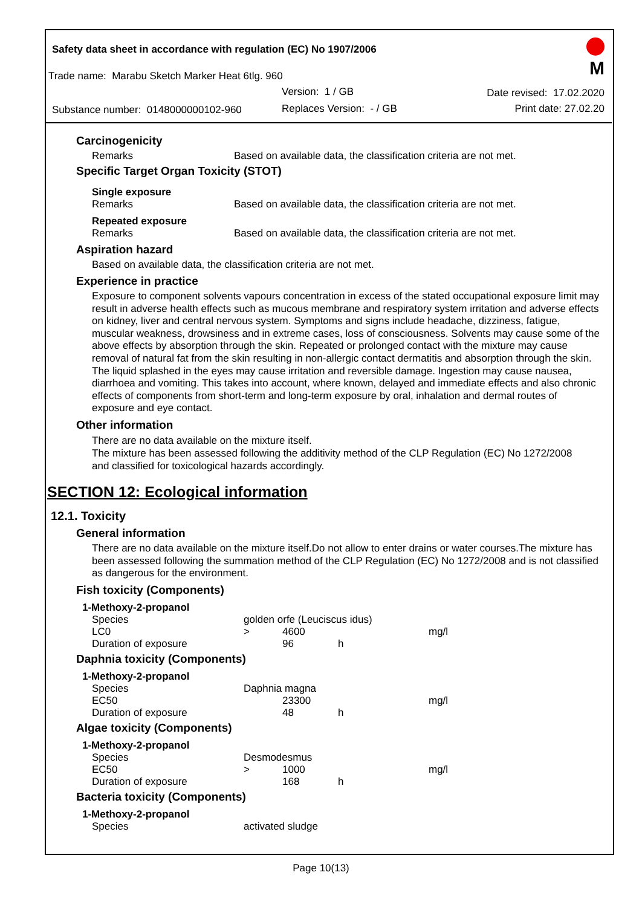Safety data sheet in accordance with regulation (EC) No 1907/2006
M
Trade name: Marabu Sketch Marker Heat 6tlg. 960
Version: 1 / GB Date revised: 17.02.2020
Substance number: 0148000000102-960
Replaces Version: - / GB Print date: 27.02.20
Carcinogenicity
Remarks Based on available data, the classification criteria are not met.
Specific Target Organ Toxicity (STOT)
Single exposure
Remarks Based on available data, the classification criteria are not met.
Repeated exposure
Remarks Based on available data, the classification criteria are not met.
Aspiration hazard
Based on available data, the classification criteria are not met.
Experience in practice
Exposure to component solvents vapours concentration in excess of the stated occupational exposure limit may result in adverse health effects such as mucous membrane and respiratory system irritation and adverse effects on kidney, liver and central nervous system. Symptoms and signs include headache, dizziness, fatigue, muscular weakness, drowsiness and in extreme cases, loss of consciousness. Solvents may cause some of the above effects by absorption through the skin. Repeated or prolonged contact with the mixture may cause removal of natural fat from the skin resulting in non-allergic contact dermatitis and absorption through the skin. The liquid splashed in the eyes may cause irritation and reversible damage. Ingestion may cause nausea, diarrhoea and vomiting. This takes into account, where known, delayed and immediate effects and also chronic effects of components from short-term and long-term exposure by oral, inhalation and dermal routes of exposure and eye contact.
Other information
There are no data available on the mixture itself.
The mixture has been assessed following the additivity method of the CLP Regulation (EC) No 1272/2008 and classified for toxicological hazards accordingly.
SECTION 12: Ecological information
12.1. Toxicity
General information
There are no data available on the mixture itself.Do not allow to enter drains or water courses.The mixture has been assessed following the summation method of the CLP Regulation (EC) No 1272/2008 and is not classified as dangerous for the environment.
Fish toxicity (Components)
| 1-Methoxy-2-propanol | | | | |
| Species | golden orfe (Leuciscus idus) | | | |
| LC0 | > | 4600 | | mg/l |
| Duration of exposure | | 96 | h | |
Daphnia toxicity (Components)
| 1-Methoxy-2-propanol | | | | |
| Species | Daphnia magna | | | |
| EC50 | | 23300 | | mg/l |
| Duration of exposure | | 48 | h | |
Algae toxicity (Components)
| 1-Methoxy-2-propanol | | | | |
| Species | Desmodesmus | | | |
| EC50 | > | 1000 | | mg/l |
| Duration of exposure | | 168 | h | |
Bacteria toxicity (Components)
| 1-Methoxy-2-propanol | |
| Species | activated sludge |
Page 10(13)